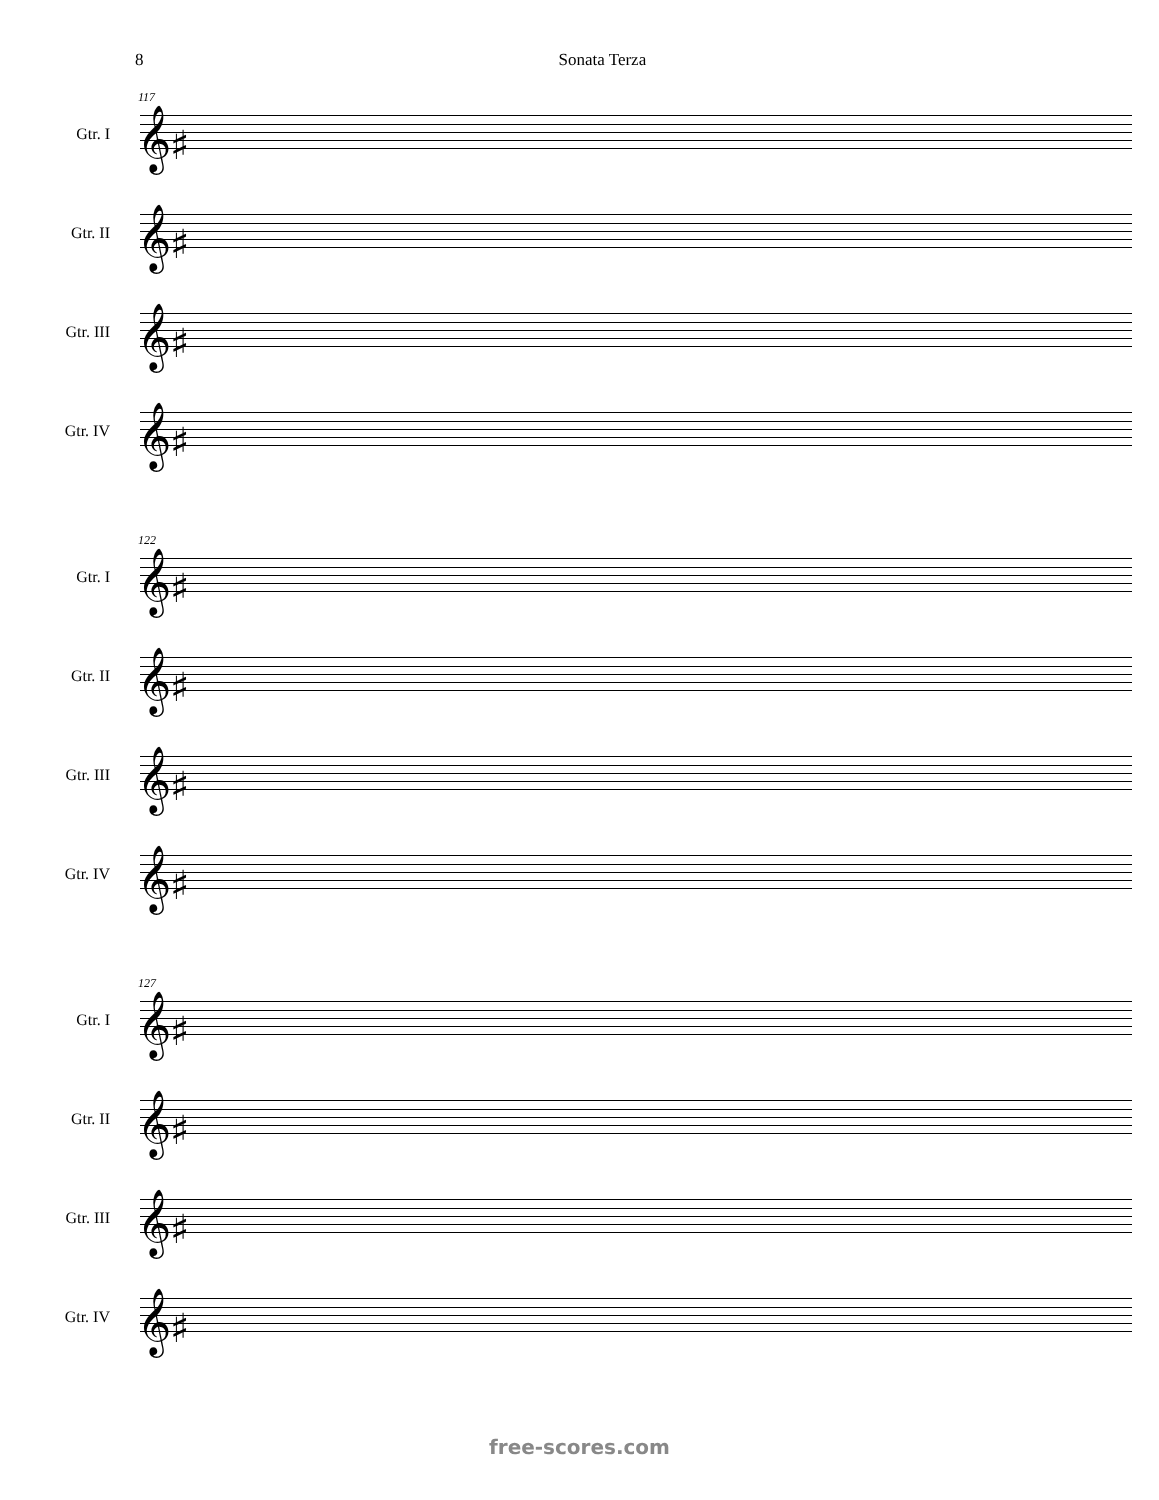8 Sonata Terza
117
Gtr. I 𝄞♯
Gtr. II 𝄞♯
Gtr. III
𝄞♯
Gtr. IV 𝄞♯
122
Gtr. I 𝄞♯
Gtr. II 𝄞♯
Gtr. III
𝄞♯
Gtr. IV 𝄞♯
127
Gtr. I 𝄞♯
Gtr. II 𝄞♯
Gtr. III
𝄞♯
Gtr. IV 𝄞♯
free-scores.com